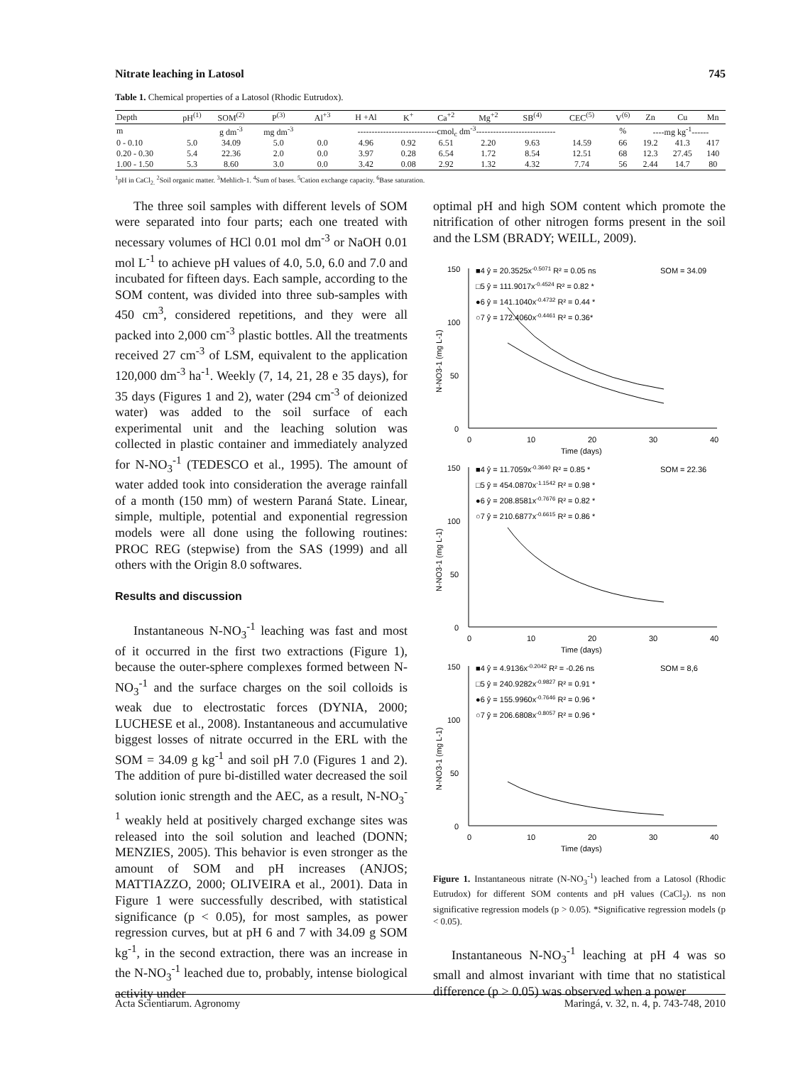Nitrate leaching in Latosol 745
Table 1. Chemical properties of a Latosol (Rhodic Eutrudox).
| Depth | pH<sup>(1)</sup> | SOM<sup>(2)</sup> | P<sup>(3)</sup> | Al<sup>+3</sup> | H +Al | K<sup>+</sup> | Ca<sup>+2</sup> | Mg<sup>+2</sup> | SB<sup>(4)</sup> | CEC<sup>(5)</sup> | V<sup>(6)</sup> | Zn | Cu | Mn |
| --- | --- | --- | --- | --- | --- | --- | --- | --- | --- | --- | --- | --- | --- | --- |
| m | | g dm<sup>-3</sup> | mg dm<sup>-3</sup> | ----------------------------cmol<sub>c</sub> dm<sup>-3</sup>---------------------------- | | | | | | | % | ----mg kg<sup>-1</sup>------ | | |
| 0 - 0.10 | 5.0 | 34.09 | 5.0 | 0.0 | 4.96 | 0.92 | 6.51 | 2.20 | 9.63 | 14.59 | 66 | 19.2 | 41.3 | 417 |
| 0.20 - 0.30 | 5.4 | 22.36 | 2.0 | 0.0 | 3.97 | 0.28 | 6.54 | 1.72 | 8.54 | 12.51 | 68 | 12.3 | 27.45 | 140 |
| 1.00 - 1.50 | 5.3 | 8.60 | 3.0 | 0.0 | 3.42 | 0.08 | 2.92 | 1.32 | 4.32 | 7.74 | 56 | 2.44 | 14.7 | 80 |
<sup>1</sup> pH in CaCl<sub>2.</sub> <sup>2</sup>Soil organic matter. <sup>3</sup>Mehlich-1. <sup>4</sup>Sum of bases. <sup>5</sup>Cation exchange capacity. <sup>6</sup>Base saturation.
The three soil samples with different levels of SOM were separated into four parts; each one treated with necessary volumes of HCl 0.01 mol dm<sup>-3</sup> or NaOH 0.01 mol L<sup>-1</sup> to achieve pH values of 4.0, 5.0, 6.0 and 7.0 and incubated for fifteen days. Each sample, according to the SOM content, was divided into three sub-samples with 450 cm<sup>3</sup>, considered repetitions, and they were all packed into 2,000 cm<sup>-3</sup> plastic bottles. All the treatments received 27 cm<sup>-3</sup> of LSM, equivalent to the application 120,000 dm<sup>-3</sup> ha<sup>-1</sup>. Weekly (7, 14, 21, 28 e 35 days), for 35 days (Figures 1 and 2), water (294 cm<sup>-3</sup> of deionized water) was added to the soil surface of each experimental unit and the leaching solution was collected in plastic container and immediately analyzed for N-NO<sub>3</sub><sup>-1</sup> (TEDESCO et al., 1995). The amount of water added took into consideration the average rainfall of a month (150 mm) of western Paraná State. Linear, simple, multiple, potential and exponential regression models were all done using the following routines: PROC REG (stepwise) from the SAS (1999) and all others with the Origin 8.0 softwares.
Results and discussion
Instantaneous N-NO<sub>3</sub><sup>-1</sup> leaching was fast and most of it occurred in the first two extractions (Figure 1), because the outer-sphere complexes formed between N-NO<sub>3</sub><sup>-1</sup> and the surface charges on the soil colloids is weak due to electrostatic forces (DYNIA, 2000; LUCHESE et al., 2008). Instantaneous and accumulative biggest losses of nitrate occurred in the ERL with the SOM = 34.09 g kg<sup>-1</sup> and soil pH 7.0 (Figures 1 and 2). The addition of pure bi-distilled water decreased the soil solution ionic strength and the AEC, as a result, N-NO<sub>3</sub><sup>-1</sup> weakly held at positively charged exchange sites was released into the soil solution and leached (DONN; MENZIES, 2005). This behavior is even stronger as the amount of SOM and pH increases (ANJOS; MATTIAZZO, 2000; OLIVEIRA et al., 2001). Data in Figure 1 were successfully described, with statistical significance (p < 0.05), for most samples, as power regression curves, but at pH 6 and 7 with 34.09 g SOM kg<sup>-1</sup>, in the second extraction, there was an increase in the N-NO<sub>3</sub><sup>-1</sup> leached due to, probably, intense biological activity under
optimal pH and high SOM content which promote the nitrification of other nitrogen forms present in the soil and the LSM (BRADY; WEILL, 2009).
150
100
50
0
0
10
20
30
40
Time (days)
■4 ŷ = 20.3525x-0.5071 R² = 0.05 ns
SOM = 34.09
□5 ŷ = 111.9017x-0.4524 R² = 0.82 *
●6 ŷ = 141.1040x-0.4732 R² = 0.44 *
○7 ŷ = 172.4060x-0.4461 R² = 0.36*
N-NO3-1 (mg L-1)
150
100
50
0
0
10
20
30
40
Time (days)
■4 ŷ = 11.7059x-0.3640 R² = 0.85 *
SOM = 22.36
□5 ŷ = 454.0870x-1.1542 R² = 0.98 *
●6 ŷ = 208.8581x-0.7676 R² = 0.82 *
○7 ŷ = 210.6877x-0.6615 R² = 0.86 *
N-NO3-1 (mg L-1)
150
100
50
0
0
10
20
30
40
Time (days)
■4 ŷ = 4.9136x-0.2042 R² = -0.26 ns
SOM = 8,6
□5 ŷ = 240.9282x-0.9827 R² = 0.91 *
●6 ŷ = 155.9960x-0.7646 R² = 0.96 *
○7 ŷ = 206.6808x-0.8057 R² = 0.96 *
N-NO3-1 (mg L-1)
Figure 1. Instantaneous nitrate (N-NO<sub>3</sub><sup>-1</sup>) leached from a Latosol (Rhodic Eutrudox) for different SOM contents and pH values (CaCl<sub>2</sub>). ns non significative regression models (p > 0.05). *Significative regression models (p < 0.05).
Instantaneous N-NO<sub>3</sub><sup>-1</sup> leaching at pH 4 was so small and almost invariant with time that no statistical difference (p > 0.05) was observed when a power
Acta Scientiarum. Agronomy Maringá, v. 32, n. 4, p. 743-748, 2010